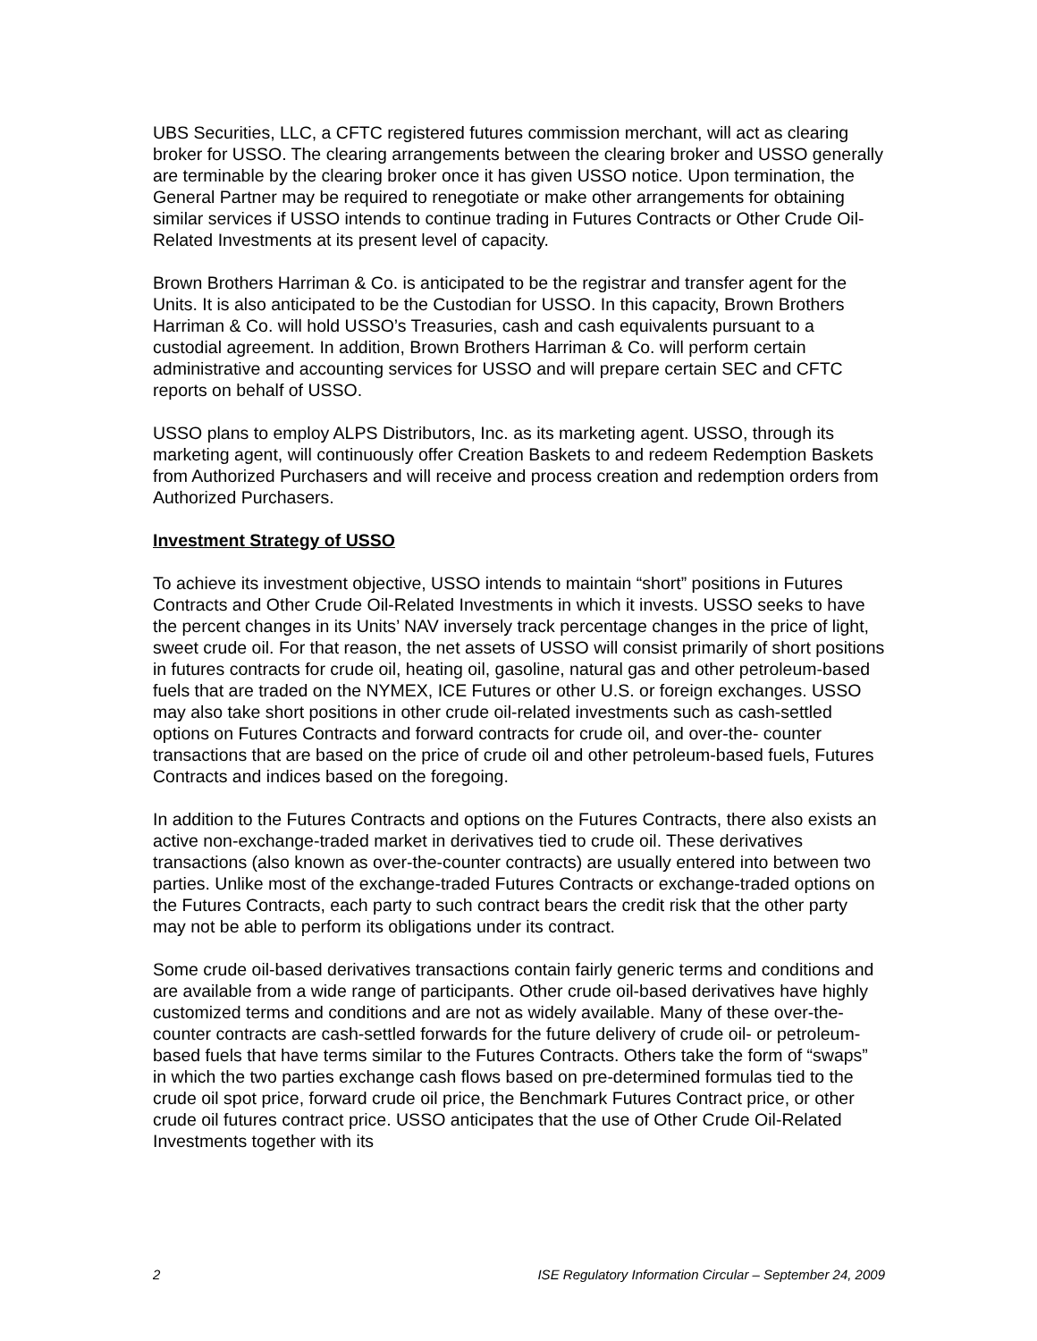UBS Securities, LLC, a CFTC registered futures commission merchant, will act as clearing broker for USSO. The clearing arrangements between the clearing broker and USSO generally are terminable by the clearing broker once it has given USSO notice. Upon termination, the General Partner may be required to renegotiate or make other arrangements for obtaining similar services if USSO intends to continue trading in Futures Contracts or Other Crude Oil-Related Investments at its present level of capacity.
Brown Brothers Harriman & Co. is anticipated to be the registrar and transfer agent for the Units. It is also anticipated to be the Custodian for USSO. In this capacity, Brown Brothers Harriman & Co. will hold USSO’s Treasuries, cash and cash equivalents pursuant to a custodial agreement. In addition, Brown Brothers Harriman & Co. will perform certain administrative and accounting services for USSO and will prepare certain SEC and CFTC reports on behalf of USSO.
USSO plans to employ ALPS Distributors, Inc. as its marketing agent. USSO, through its marketing agent, will continuously offer Creation Baskets to and redeem Redemption Baskets from Authorized Purchasers and will receive and process creation and redemption orders from Authorized Purchasers.
Investment Strategy of USSO
To achieve its investment objective, USSO intends to maintain “short” positions in Futures Contracts and Other Crude Oil-Related Investments in which it invests. USSO seeks to have the percent changes in its Units’ NAV inversely track percentage changes in the price of light, sweet crude oil. For that reason, the net assets of USSO will consist primarily of short positions in futures contracts for crude oil, heating oil, gasoline, natural gas and other petroleum-based fuels that are traded on the NYMEX, ICE Futures or other U.S. or foreign exchanges. USSO may also take short positions in other crude oil-related investments such as cash-settled options on Futures Contracts and forward contracts for crude oil, and over-the- counter transactions that are based on the price of crude oil and other petroleum-based fuels, Futures Contracts and indices based on the foregoing.
In addition to the Futures Contracts and options on the Futures Contracts, there also exists an active non-exchange-traded market in derivatives tied to crude oil. These derivatives transactions (also known as over-the-counter contracts) are usually entered into between two parties. Unlike most of the exchange-traded Futures Contracts or exchange-traded options on the Futures Contracts, each party to such contract bears the credit risk that the other party may not be able to perform its obligations under its contract.
Some crude oil-based derivatives transactions contain fairly generic terms and conditions and are available from a wide range of participants. Other crude oil-based derivatives have highly customized terms and conditions and are not as widely available. Many of these over-the-counter contracts are cash-settled forwards for the future delivery of crude oil- or petroleum-based fuels that have terms similar to the Futures Contracts. Others take the form of “swaps” in which the two parties exchange cash flows based on pre-determined formulas tied to the crude oil spot price, forward crude oil price, the Benchmark Futures Contract price, or other crude oil futures contract price. USSO anticipates that the use of Other Crude Oil-Related Investments together with its
2 ISE Regulatory Information Circular – September 24, 2009